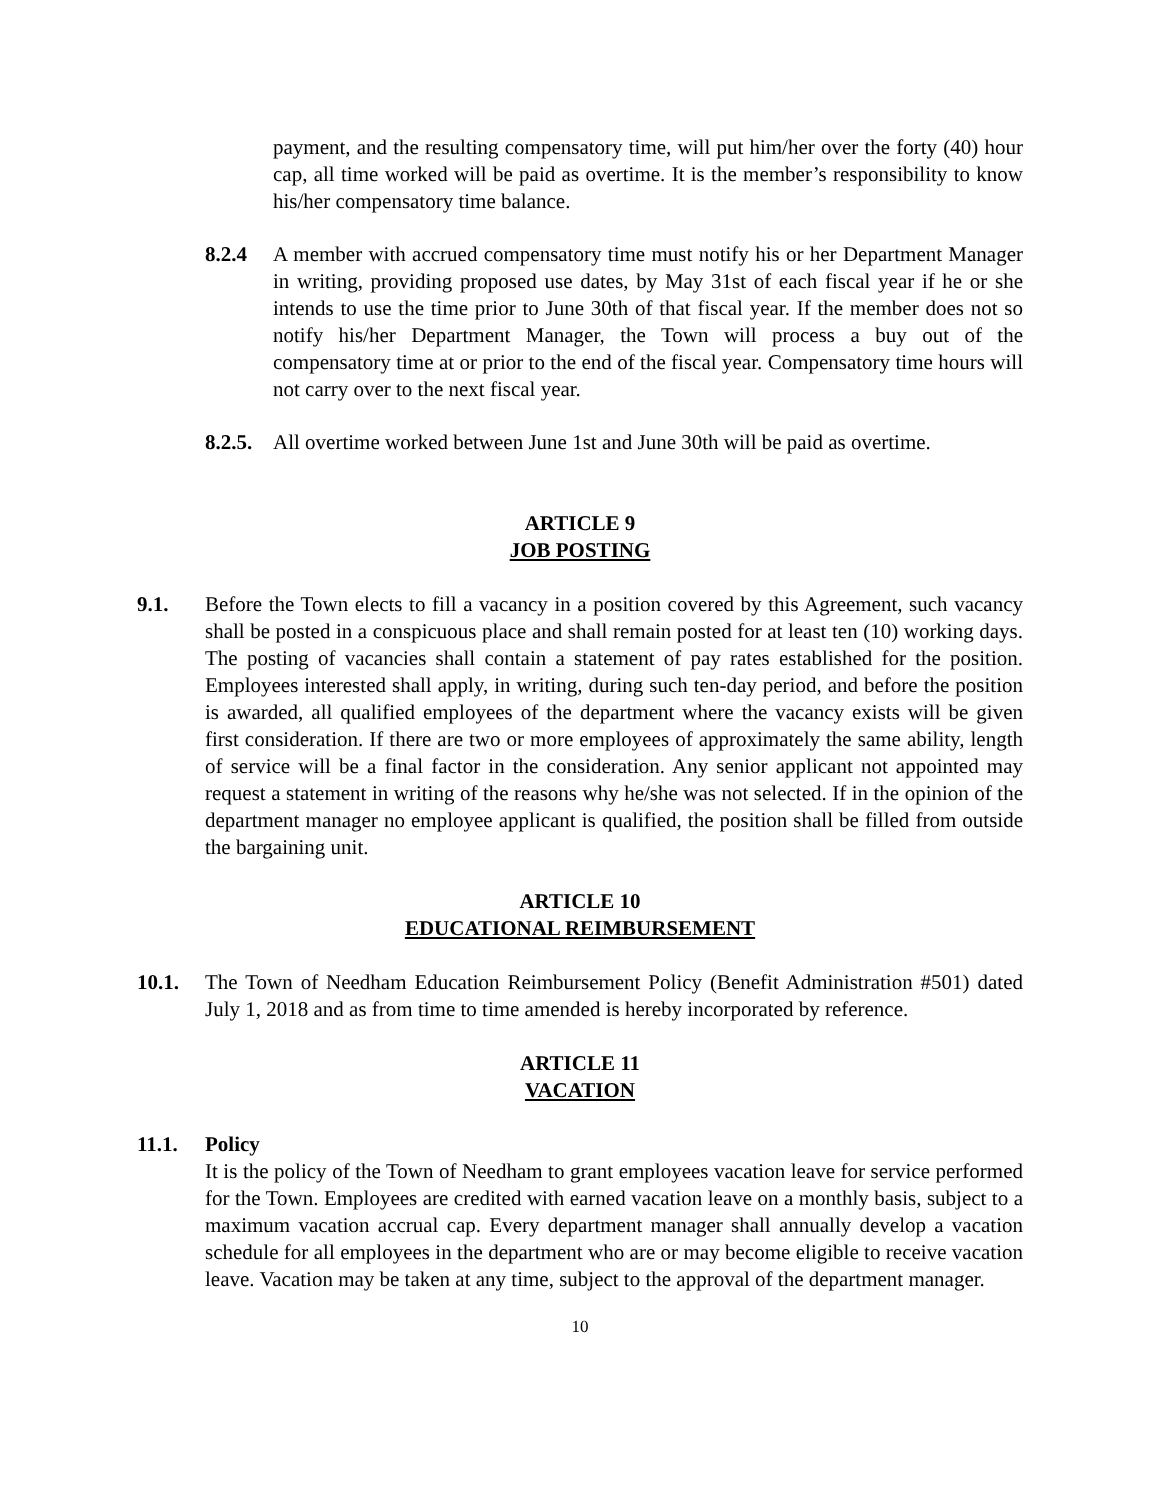payment, and the resulting compensatory time, will put him/her over the forty (40) hour cap, all time worked will be paid as overtime. It is the member’s responsibility to know his/her compensatory time balance.
8.2.4 A member with accrued compensatory time must notify his or her Department Manager in writing, providing proposed use dates, by May 31st of each fiscal year if he or she intends to use the time prior to June 30th of that fiscal year. If the member does not so notify his/her Department Manager, the Town will process a buy out of the compensatory time at or prior to the end of the fiscal year. Compensatory time hours will not carry over to the next fiscal year.
8.2.5.
All overtime worked between June 1st and June 30th will be paid as overtime.
ARTICLE 9
JOB POSTING
9.1. Before the Town elects to fill a vacancy in a position covered by this Agreement, such vacancy shall be posted in a conspicuous place and shall remain posted for at least ten (10) working days. The posting of vacancies shall contain a statement of pay rates established for the position. Employees interested shall apply, in writing, during such ten-day period, and before the position is awarded, all qualified employees of the department where the vacancy exists will be given first consideration. If there are two or more employees of approximately the same ability, length of service will be a final factor in the consideration. Any senior applicant not appointed may request a statement in writing of the reasons why he/she was not selected. If in the opinion of the department manager no employee applicant is qualified, the position shall be filled from outside the bargaining unit.
ARTICLE 10
EDUCATIONAL REIMBURSEMENT
10.1. The Town of Needham Education Reimbursement Policy (Benefit Administration #501) dated July 1, 2018 and as from time to time amended is hereby incorporated by reference.
ARTICLE 11
VACATION
11.1. Policy
It is the policy of the Town of Needham to grant employees vacation leave for service performed for the Town. Employees are credited with earned vacation leave on a monthly basis, subject to a maximum vacation accrual cap. Every department manager shall annually develop a vacation schedule for all employees in the department who are or may become eligible to receive vacation leave. Vacation may be taken at any time, subject to the approval of the department manager.
10